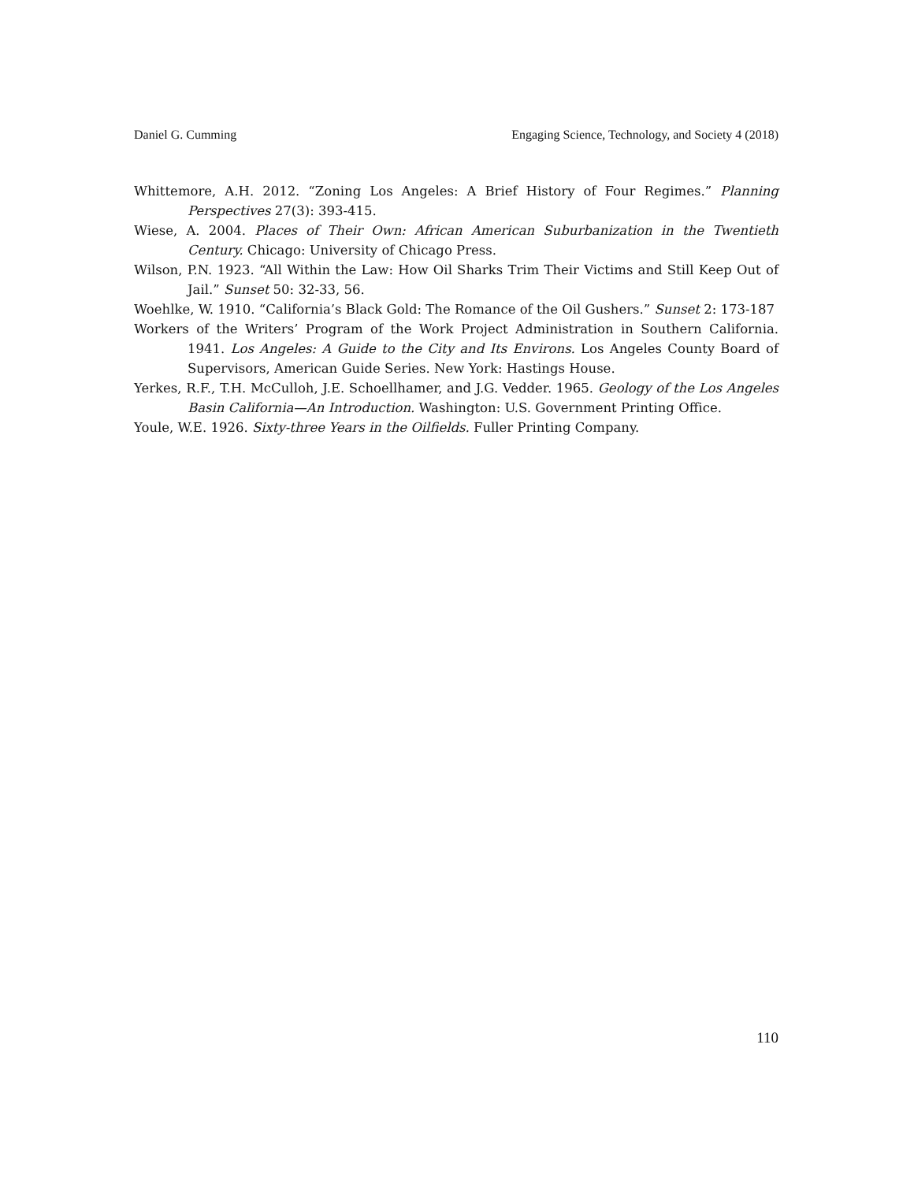Daniel G. Cumming Engaging Science, Technology, and Society 4 (2018)
Whittemore, A.H. 2012. “Zoning Los Angeles: A Brief History of Four Regimes.” Planning Perspectives 27(3): 393-415.
Wiese, A. 2004. Places of Their Own: African American Suburbanization in the Twentieth Century. Chicago: University of Chicago Press.
Wilson, P.N. 1923. “All Within the Law: How Oil Sharks Trim Their Victims and Still Keep Out of Jail.” Sunset 50: 32-33, 56.
Woehlke, W. 1910. “California’s Black Gold: The Romance of the Oil Gushers.” Sunset 2: 173-187
Workers of the Writers’ Program of the Work Project Administration in Southern California. 1941. Los Angeles: A Guide to the City and Its Environs. Los Angeles County Board of Supervisors, American Guide Series. New York: Hastings House.
Yerkes, R.F., T.H. McCulloh, J.E. Schoellhamer, and J.G. Vedder. 1965. Geology of the Los Angeles Basin California—An Introduction. Washington: U.S. Government Printing Office.
Youle, W.E. 1926. Sixty-three Years in the Oilfields. Fuller Printing Company.
110